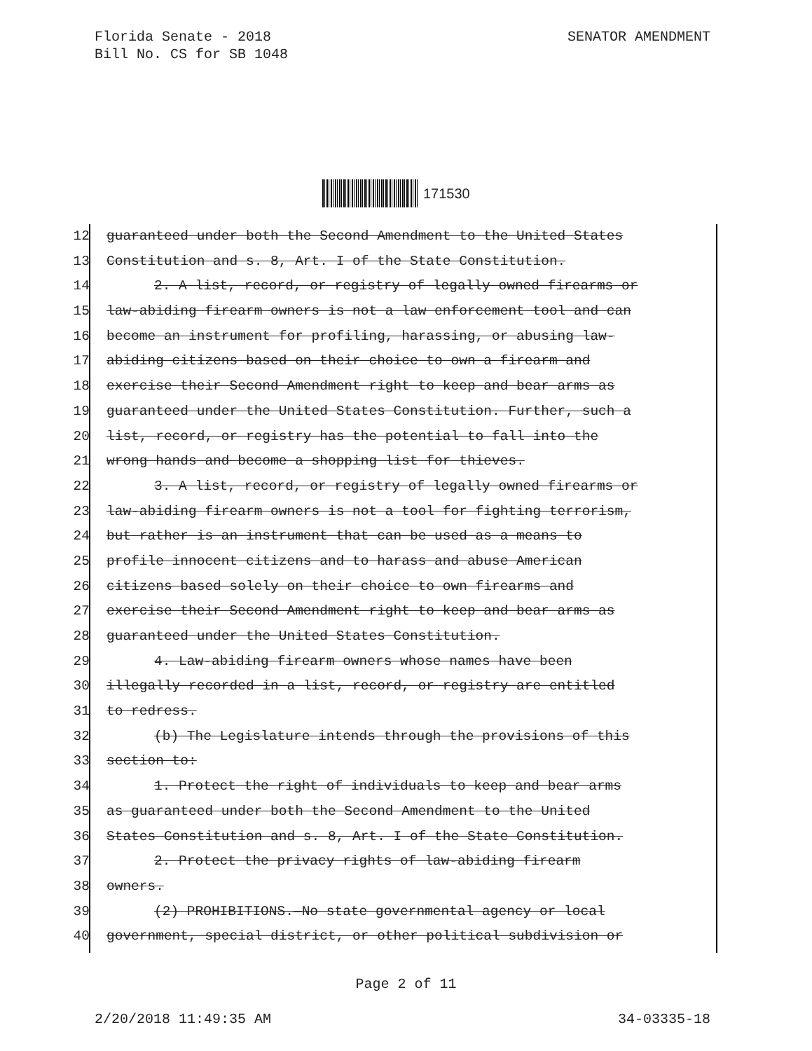SENATOR AMENDMENT Florida Senate - 2018
Bill No. CS for SB 1048
171530
12 guaranteed under both the Second Amendment to the United States
13 Constitution and s. 8, Art. I of the State Constitution.
14 2. A list, record, or registry of legally owned firearms or
15 law-abiding firearm owners is not a law enforcement tool and can
16 become an instrument for profiling, harassing, or abusing law-
17 abiding citizens based on their choice to own a firearm and
18 exercise their Second Amendment right to keep and bear arms as
19 guaranteed under the United States Constitution. Further, such a
20 list, record, or registry has the potential to fall into the
21 wrong hands and become a shopping list for thieves.
22 3. A list, record, or registry of legally owned firearms or
23 law-abiding firearm owners is not a tool for fighting terrorism,
24 but rather is an instrument that can be used as a means to
25 profile innocent citizens and to harass and abuse American
26 citizens based solely on their choice to own firearms and
27 exercise their Second Amendment right to keep and bear arms as
28 guaranteed under the United States Constitution.
29 4. Law-abiding firearm owners whose names have been
30 illegally recorded in a list, record, or registry are entitled
31 to redress.
32 (b) The Legislature intends through the provisions of this
33 section to:
34 1. Protect the right of individuals to keep and bear arms
35 as guaranteed under both the Second Amendment to the United
36 States Constitution and s. 8, Art. I of the State Constitution.
37 2. Protect the privacy rights of law-abiding firearm
38 owners.
39 (2) PROHIBITIONS.—No state governmental agency or local
40 government, special district, or other political subdivision or
Page 2 of 11
34-03335-18 2/20/2018 11:49:35 AM